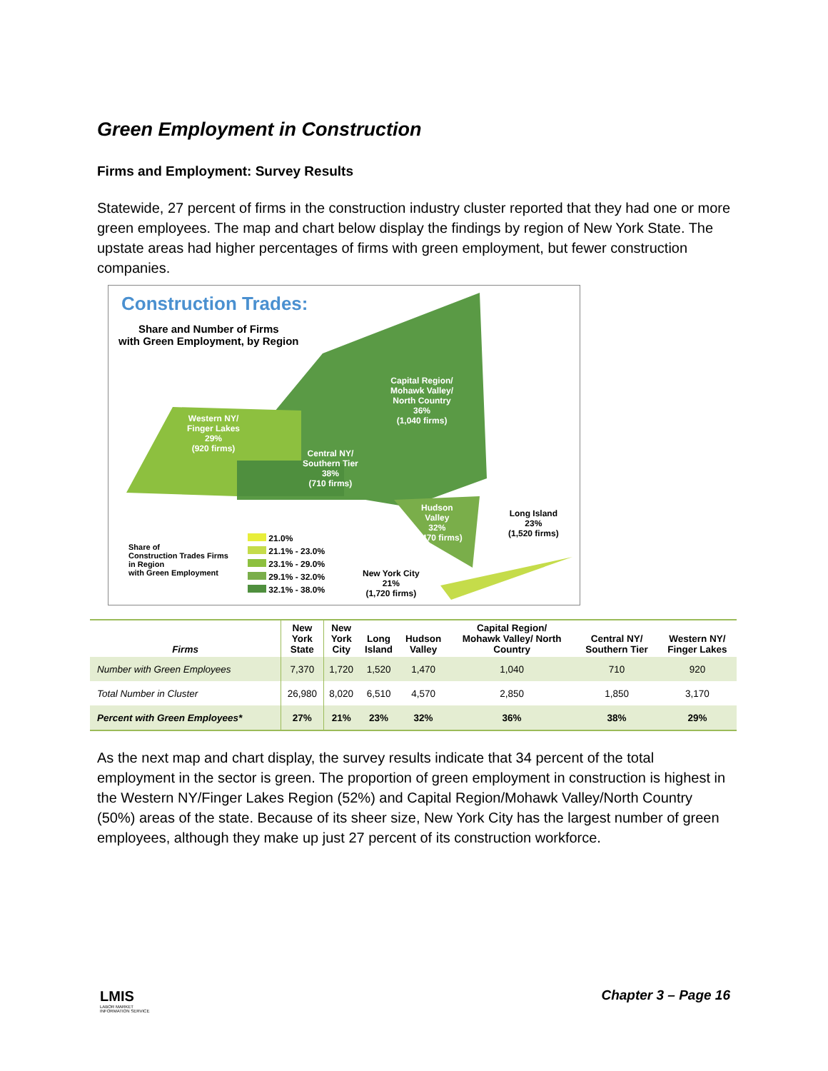Green Employment in Construction
Firms and Employment: Survey Results
Statewide, 27 percent of firms in the construction industry cluster reported that they had one or more green employees. The map and chart below display the findings by region of New York State. The upstate areas had higher percentages of firms with green employment, but fewer construction companies.
Construction Trades:
Share and Number of Firms
with Green Employment, by Region
Capital Region/
Mohawk Valley/
North Country
36%
(1,040 firms)
Western NY/
Finger Lakes
29%
(920 firms)
Central NY/
Southern Tier
38%
(710 firms)
Hudson
Valley
32%
(1,470 firms)
Long Island
23%
(1,520 firms)
New York City
21%
(1,720 firms)
Share of
Construction Trades Firms
in Region
with Green Employment
21.0%
21.1% - 23.0%
23.1% - 29.0%
29.1% - 32.0%
32.1% - 38.0%
| Firms | New York State | New York City | Long Island | Hudson Valley | Capital Region/ Mohawk Valley/ North Country | Central NY/ Southern Tier | Western NY/ Finger Lakes |
| --- | --- | --- | --- | --- | --- | --- | --- |
| Number with Green Employees | 7,370 | 1,720 | 1,520 | 1,470 | 1,040 | 710 | 920 |
| Total Number in Cluster | 26,980 | 8,020 | 6,510 | 4,570 | 2,850 | 1,850 | 3,170 |
| Percent with Green Employees* | 27% | 21% | 23% | 32% | 36% | 38% | 29% |
As the next map and chart display, the survey results indicate that 34 percent of the total employment in the sector is green. The proportion of green employment in construction is highest in the Western NY/Finger Lakes Region (52%) and Capital Region/Mohawk Valley/North Country (50%) areas of the state. Because of its sheer size, New York City has the largest number of green employees, although they make up just 27 percent of its construction workforce.
LMIS
LABOR MARKET
INFORMATION SERVICE
Chapter 3 – Page 16